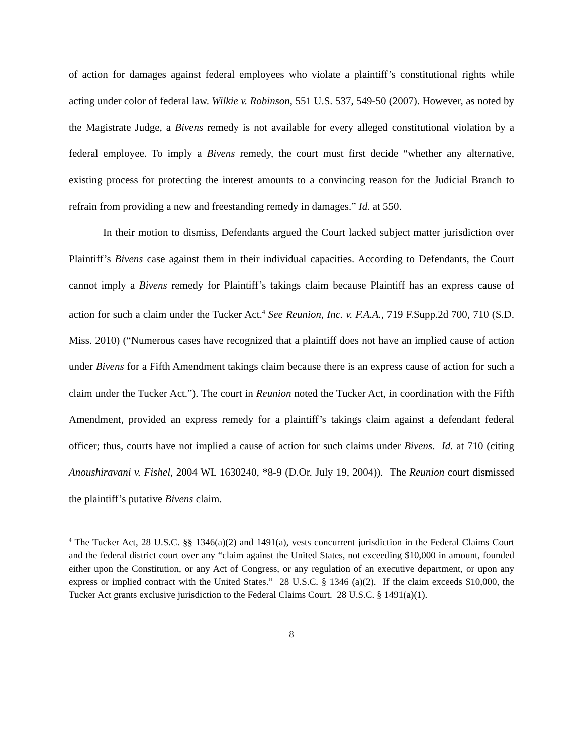of action for damages against federal employees who violate a plaintiff’s constitutional rights while acting under color of federal law. Wilkie v. Robinson, 551 U.S. 537, 549-50 (2007). However, as noted by the Magistrate Judge, a Bivens remedy is not available for every alleged constitutional violation by a federal employee. To imply a Bivens remedy, the court must first decide “whether any alternative, existing process for protecting the interest amounts to a convincing reason for the Judicial Branch to refrain from providing a new and freestanding remedy in damages.” Id. at 550.
In their motion to dismiss, Defendants argued the Court lacked subject matter jurisdiction over Plaintiff’s Bivens case against them in their individual capacities. According to Defendants, the Court cannot imply a Bivens remedy for Plaintiff’s takings claim because Plaintiff has an express cause of action for such a claim under the Tucker Act.<sup>4</sup> See Reunion, Inc. v. F.A.A., 719 F.Supp.2d 700, 710 (S.D. Miss. 2010) (“Numerous cases have recognized that a plaintiff does not have an implied cause of action under Bivens for a Fifth Amendment takings claim because there is an express cause of action for such a claim under the Tucker Act.”). The court in Reunion noted the Tucker Act, in coordination with the Fifth Amendment, provided an express remedy for a plaintiff’s takings claim against a defendant federal officer; thus, courts have not implied a cause of action for such claims under Bivens. Id. at 710 (citing Anoushiravani v. Fishel, 2004 WL 1630240, *8-9 (D.Or. July 19, 2004)). The Reunion court dismissed the plaintiff’s putative Bivens claim.
<sup>4</sup> The Tucker Act, 28 U.S.C. §§ 1346(a)(2) and 1491(a), vests concurrent jurisdiction in the Federal Claims Court and the federal district court over any “claim against the United States, not exceeding $10,000 in amount, founded either upon the Constitution, or any Act of Congress, or any regulation of an executive department, or upon any express or implied contract with the United States.” 28 U.S.C. § 1346 (a)(2). If the claim exceeds $10,000, the Tucker Act grants exclusive jurisdiction to the Federal Claims Court. 28 U.S.C. § 1491(a)(1).
8